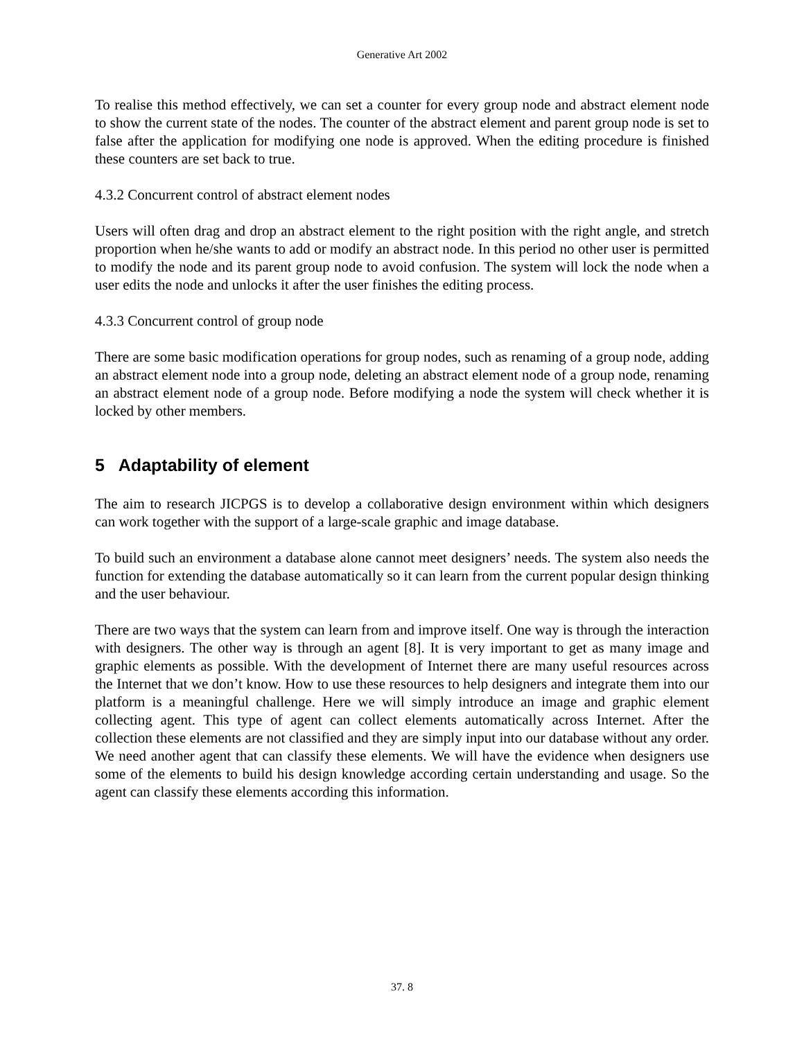Generative Art 2002
To realise this method effectively, we can set a counter for every group node and abstract element node to show the current state of the nodes. The counter of the abstract element and parent group node is set to false after the application for modifying one node is approved. When the editing procedure is finished these counters are set back to true.
4.3.2 Concurrent control of abstract element nodes
Users will often drag and drop an abstract element to the right position with the right angle, and stretch proportion when he/she wants to add or modify an abstract node. In this period no other user is permitted to modify the node and its parent group node to avoid confusion. The system will lock the node when a user edits the node and unlocks it after the user finishes the editing process.
4.3.3 Concurrent control of group node
There are some basic modification operations for group nodes, such as renaming of a group node, adding an abstract element node into a group node, deleting an abstract element node of a group node, renaming an abstract element node of a group node. Before modifying a node the system will check whether it is locked by other members.
5 Adaptability of element
The aim to research JICPGS is to develop a collaborative design environment within which designers can work together with the support of a large-scale graphic and image database.
To build such an environment a database alone cannot meet designers’ needs. The system also needs the function for extending the database automatically so it can learn from the current popular design thinking and the user behaviour.
There are two ways that the system can learn from and improve itself. One way is through the interaction with designers. The other way is through an agent [8]. It is very important to get as many image and graphic elements as possible. With the development of Internet there are many useful resources across the Internet that we don’t know. How to use these resources to help designers and integrate them into our platform is a meaningful challenge. Here we will simply introduce an image and graphic element collecting agent. This type of agent can collect elements automatically across Internet. After the collection these elements are not classified and they are simply input into our database without any order. We need another agent that can classify these elements. We will have the evidence when designers use some of the elements to build his design knowledge according certain understanding and usage. So the agent can classify these elements according this information.
37. 8